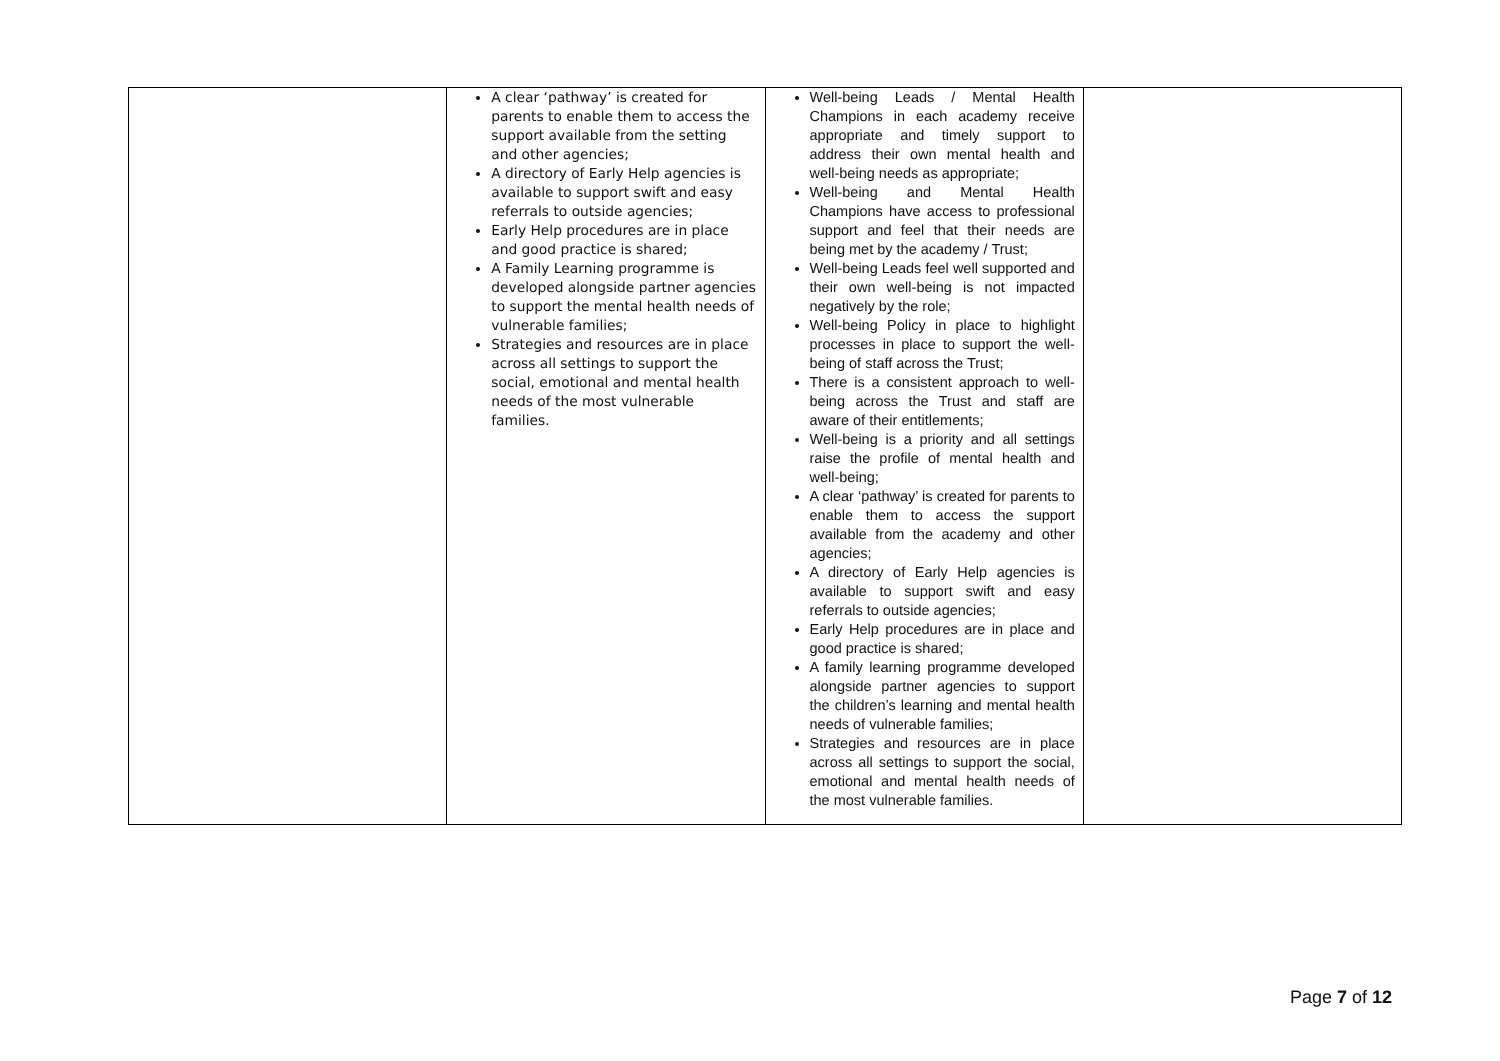| | A clear ‘pathway’ is created for parents to enable them to access the support available from the setting and other agencies; A directory of Early Help agencies is available to support swift and easy referrals to outside agencies; Early Help procedures are in place and good practice is shared; A Family Learning programme is developed alongside partner agencies to support the mental health needs of vulnerable families; Strategies and resources are in place across all settings to support the social, emotional and mental health needs of the most vulnerable families. | Well-being Leads / Mental Health Champions in each academy receive appropriate and timely support to address their own mental health and well-being needs as appropriate; Well-being and Mental Health Champions have access to professional support and feel that their needs are being met by the academy / Trust; Well-being Leads feel well supported and their own well-being is not impacted negatively by the role; Well-being Policy in place to highlight processes in place to support the well-being of staff across the Trust; There is a consistent approach to well-being across the Trust and staff are aware of their entitlements; Well-being is a priority and all settings raise the profile of mental health and well-being; A clear ‘pathway’ is created for parents to enable them to access the support available from the academy and other agencies; A directory of Early Help agencies is available to support swift and easy referrals to outside agencies; Early Help procedures are in place and good practice is shared; A family learning programme developed alongside partner agencies to support the children’s learning and mental health needs of vulnerable families; Strategies and resources are in place across all settings to support the social, emotional and mental health needs of the most vulnerable families. | |
Page 7 of 12